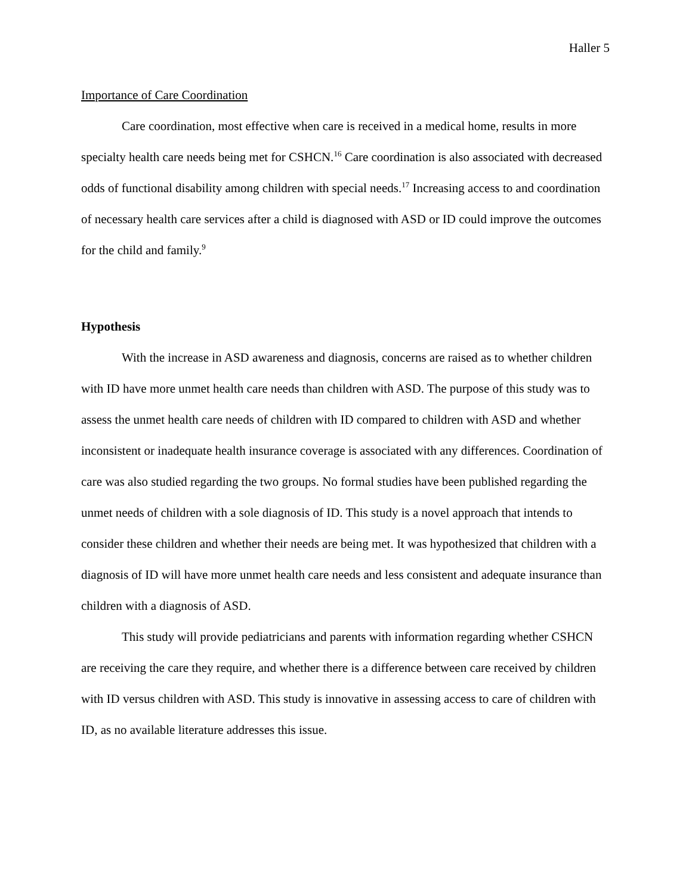Haller 5
Importance of Care Coordination
Care coordination, most effective when care is received in a medical home, results in more specialty health care needs being met for CSHCN.<sup>16</sup> Care coordination is also associated with decreased odds of functional disability among children with special needs.<sup>17</sup> Increasing access to and coordination of necessary health care services after a child is diagnosed with ASD or ID could improve the outcomes for the child and family.<sup>9</sup>
Hypothesis
With the increase in ASD awareness and diagnosis, concerns are raised as to whether children with ID have more unmet health care needs than children with ASD. The purpose of this study was to assess the unmet health care needs of children with ID compared to children with ASD and whether inconsistent or inadequate health insurance coverage is associated with any differences. Coordination of care was also studied regarding the two groups. No formal studies have been published regarding the unmet needs of children with a sole diagnosis of ID. This study is a novel approach that intends to consider these children and whether their needs are being met. It was hypothesized that children with a diagnosis of ID will have more unmet health care needs and less consistent and adequate insurance than children with a diagnosis of ASD.
This study will provide pediatricians and parents with information regarding whether CSHCN are receiving the care they require, and whether there is a difference between care received by children with ID versus children with ASD. This study is innovative in assessing access to care of children with ID, as no available literature addresses this issue.